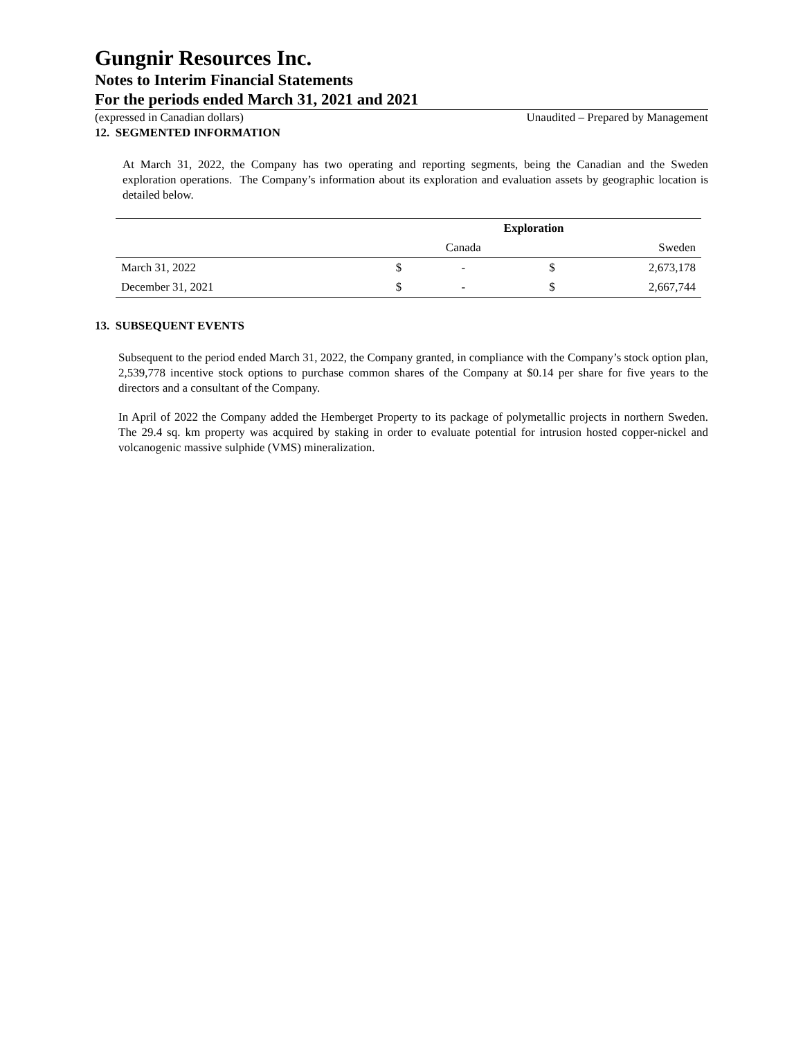Gungnir Resources Inc.
Notes to Interim Financial Statements
For the periods ended March 31, 2021 and 2021
(expressed in Canadian dollars) Unaudited – Prepared by Management
12. SEGMENTED INFORMATION
At March 31, 2022, the Company has two operating and reporting segments, being the Canadian and the Sweden exploration operations. The Company’s information about its exploration and evaluation assets by geographic location is detailed below.
| | Exploration | | | |
| --- | --- | --- | --- | --- |
| | | Canada | | Sweden |
| March 31, 2022 | $ | - | $ | 2,673,178 |
| December 31, 2021 | $ | - | $ | 2,667,744 |
13. SUBSEQUENT EVENTS
Subsequent to the period ended March 31, 2022, the Company granted, in compliance with the Company’s stock option plan, 2,539,778 incentive stock options to purchase common shares of the Company at $0.14 per share for five years to the directors and a consultant of the Company.
In April of 2022 the Company added the Hemberget Property to its package of polymetallic projects in northern Sweden. The 29.4 sq. km property was acquired by staking in order to evaluate potential for intrusion hosted copper-nickel and volcanogenic massive sulphide (VMS) mineralization.